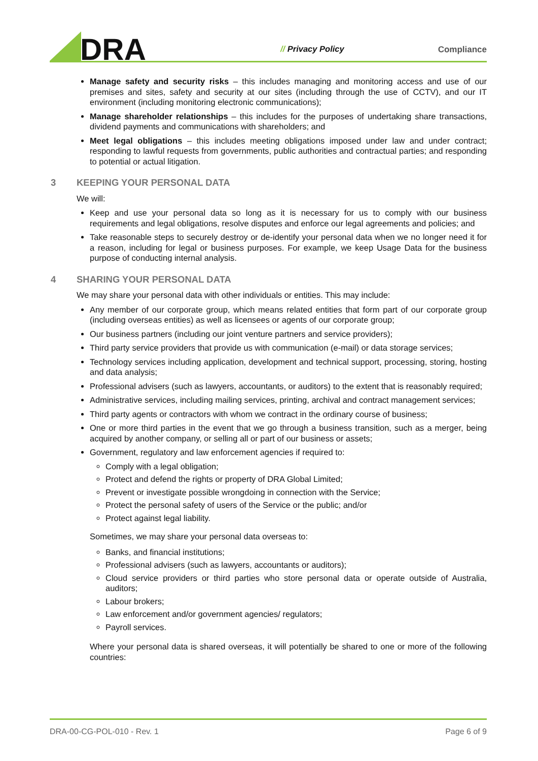DRA
// Privacy Policy
Compliance
Manage safety and security risks – this includes managing and monitoring access and use of our premises and sites, safety and security at our sites (including through the use of CCTV), and our IT environment (including monitoring electronic communications);
Manage shareholder relationships – this includes for the purposes of undertaking share transactions, dividend payments and communications with shareholders; and
Meet legal obligations – this includes meeting obligations imposed under law and under contract; responding to lawful requests from governments, public authorities and contractual parties; and responding to potential or actual litigation.
3 KEEPING YOUR PERSONAL DATA
We will:
Keep and use your personal data so long as it is necessary for us to comply with our business requirements and legal obligations, resolve disputes and enforce our legal agreements and policies; and
Take reasonable steps to securely destroy or de-identify your personal data when we no longer need it for a reason, including for legal or business purposes. For example, we keep Usage Data for the business purpose of conducting internal analysis.
4 SHARING YOUR PERSONAL DATA
We may share your personal data with other individuals or entities. This may include:
Any member of our corporate group, which means related entities that form part of our corporate group (including overseas entities) as well as licensees or agents of our corporate group;
Our business partners (including our joint venture partners and service providers);
Third party service providers that provide us with communication (e-mail) or data storage services;
Technology services including application, development and technical support, processing, storing, hosting and data analysis;
Professional advisers (such as lawyers, accountants, or auditors) to the extent that is reasonably required;
Administrative services, including mailing services, printing, archival and contract management services;
Third party agents or contractors with whom we contract in the ordinary course of business;
One or more third parties in the event that we go through a business transition, such as a merger, being acquired by another company, or selling all or part of our business or assets;
Government, regulatory and law enforcement agencies if required to:
Comply with a legal obligation;
Protect and defend the rights or property of DRA Global Limited;
Prevent or investigate possible wrongdoing in connection with the Service;
Protect the personal safety of users of the Service or the public; and/or
Protect against legal liability.
Sometimes, we may share your personal data overseas to:
Banks, and financial institutions;
Professional advisers (such as lawyers, accountants or auditors);
Cloud service providers or third parties who store personal data or operate outside of Australia, auditors;
Labour brokers;
Law enforcement and/or government agencies/ regulators;
Payroll services.
Where your personal data is shared overseas, it will potentially be shared to one or more of the following countries:
DRA-00-CG-POL-010 - Rev. 1 Page 6 of 9